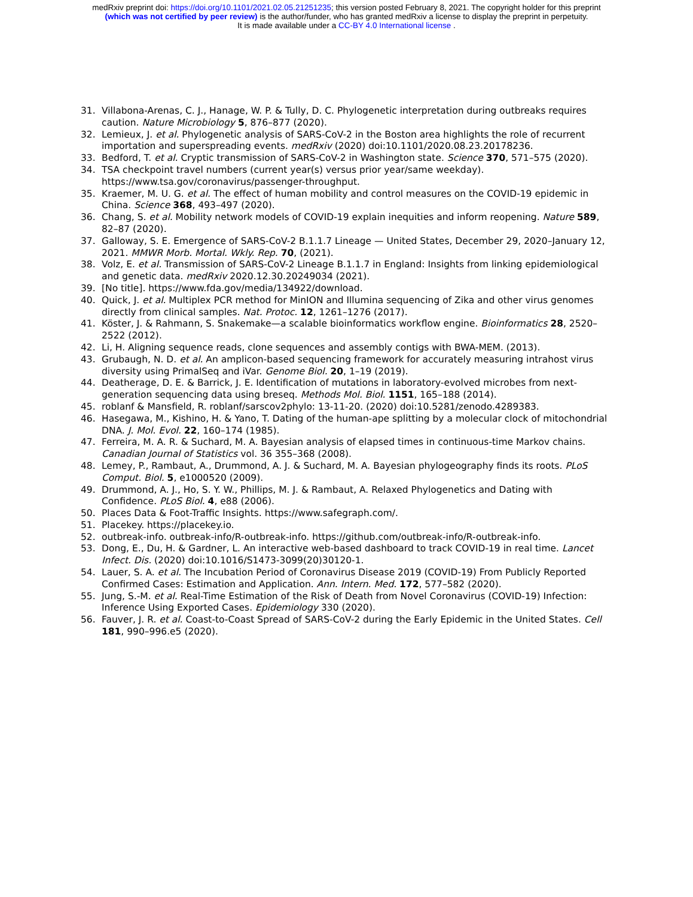medRxiv preprint doi: https://doi.org/10.1101/2021.02.05.21251235; this version posted February 8, 2021. The copyright holder for this preprint
(which was not certified by peer review) is the author/funder, who has granted medRxiv a license to display the preprint in perpetuity.
It is made available under a CC-BY 4.0 International license .
31. Villabona-Arenas, C. J., Hanage, W. P. & Tully, D. C. Phylogenetic interpretation during outbreaks requires caution. Nature Microbiology 5, 876–877 (2020).
32. Lemieux, J. et al. Phylogenetic analysis of SARS-CoV-2 in the Boston area highlights the role of recurrent importation and superspreading events. medRxiv (2020) doi:10.1101/2020.08.23.20178236.
33. Bedford, T. et al. Cryptic transmission of SARS-CoV-2 in Washington state. Science 370, 571–575 (2020).
34. TSA checkpoint travel numbers (current year(s) versus prior year/same weekday). https://www.tsa.gov/coronavirus/passenger-throughput.
35. Kraemer, M. U. G. et al. The effect of human mobility and control measures on the COVID-19 epidemic in China. Science 368, 493–497 (2020).
36. Chang, S. et al. Mobility network models of COVID-19 explain inequities and inform reopening. Nature 589, 82–87 (2020).
37. Galloway, S. E. Emergence of SARS-CoV-2 B.1.1.7 Lineage — United States, December 29, 2020–January 12, 2021. MMWR Morb. Mortal. Wkly. Rep. 70, (2021).
38. Volz, E. et al. Transmission of SARS-CoV-2 Lineage B.1.1.7 in England: Insights from linking epidemiological and genetic data. medRxiv 2020.12.30.20249034 (2021).
39. [No title]. https://www.fda.gov/media/134922/download.
40. Quick, J. et al. Multiplex PCR method for MinION and Illumina sequencing of Zika and other virus genomes directly from clinical samples. Nat. Protoc. 12, 1261–1276 (2017).
41. Köster, J. & Rahmann, S. Snakemake—a scalable bioinformatics workflow engine. Bioinformatics 28, 2520–2522 (2012).
42. Li, H. Aligning sequence reads, clone sequences and assembly contigs with BWA-MEM. (2013).
43. Grubaugh, N. D. et al. An amplicon-based sequencing framework for accurately measuring intrahost virus diversity using PrimalSeq and iVar. Genome Biol. 20, 1–19 (2019).
44. Deatherage, D. E. & Barrick, J. E. Identification of mutations in laboratory-evolved microbes from next-generation sequencing data using breseq. Methods Mol. Biol. 1151, 165–188 (2014).
45. roblanf & Mansfield, R. roblanf/sarscov2phylo: 13-11-20. (2020) doi:10.5281/zenodo.4289383.
46. Hasegawa, M., Kishino, H. & Yano, T. Dating of the human-ape splitting by a molecular clock of mitochondrial DNA. J. Mol. Evol. 22, 160–174 (1985).
47. Ferreira, M. A. R. & Suchard, M. A. Bayesian analysis of elapsed times in continuous-time Markov chains. Canadian Journal of Statistics vol. 36 355–368 (2008).
48. Lemey, P., Rambaut, A., Drummond, A. J. & Suchard, M. A. Bayesian phylogeography finds its roots. PLoS Comput. Biol. 5, e1000520 (2009).
49. Drummond, A. J., Ho, S. Y. W., Phillips, M. J. & Rambaut, A. Relaxed Phylogenetics and Dating with Confidence. PLoS Biol. 4, e88 (2006).
50. Places Data & Foot-Traffic Insights. https://www.safegraph.com/.
51. Placekey. https://placekey.io.
52. outbreak-info. outbreak-info/R-outbreak-info. https://github.com/outbreak-info/R-outbreak-info.
53. Dong, E., Du, H. & Gardner, L. An interactive web-based dashboard to track COVID-19 in real time. Lancet Infect. Dis. (2020) doi:10.1016/S1473-3099(20)30120-1.
54. Lauer, S. A. et al. The Incubation Period of Coronavirus Disease 2019 (COVID-19) From Publicly Reported Confirmed Cases: Estimation and Application. Ann. Intern. Med. 172, 577–582 (2020).
55. Jung, S.-M. et al. Real-Time Estimation of the Risk of Death from Novel Coronavirus (COVID-19) Infection: Inference Using Exported Cases. Epidemiology 330 (2020).
56. Fauver, J. R. et al. Coast-to-Coast Spread of SARS-CoV-2 during the Early Epidemic in the United States. Cell 181, 990–996.e5 (2020).